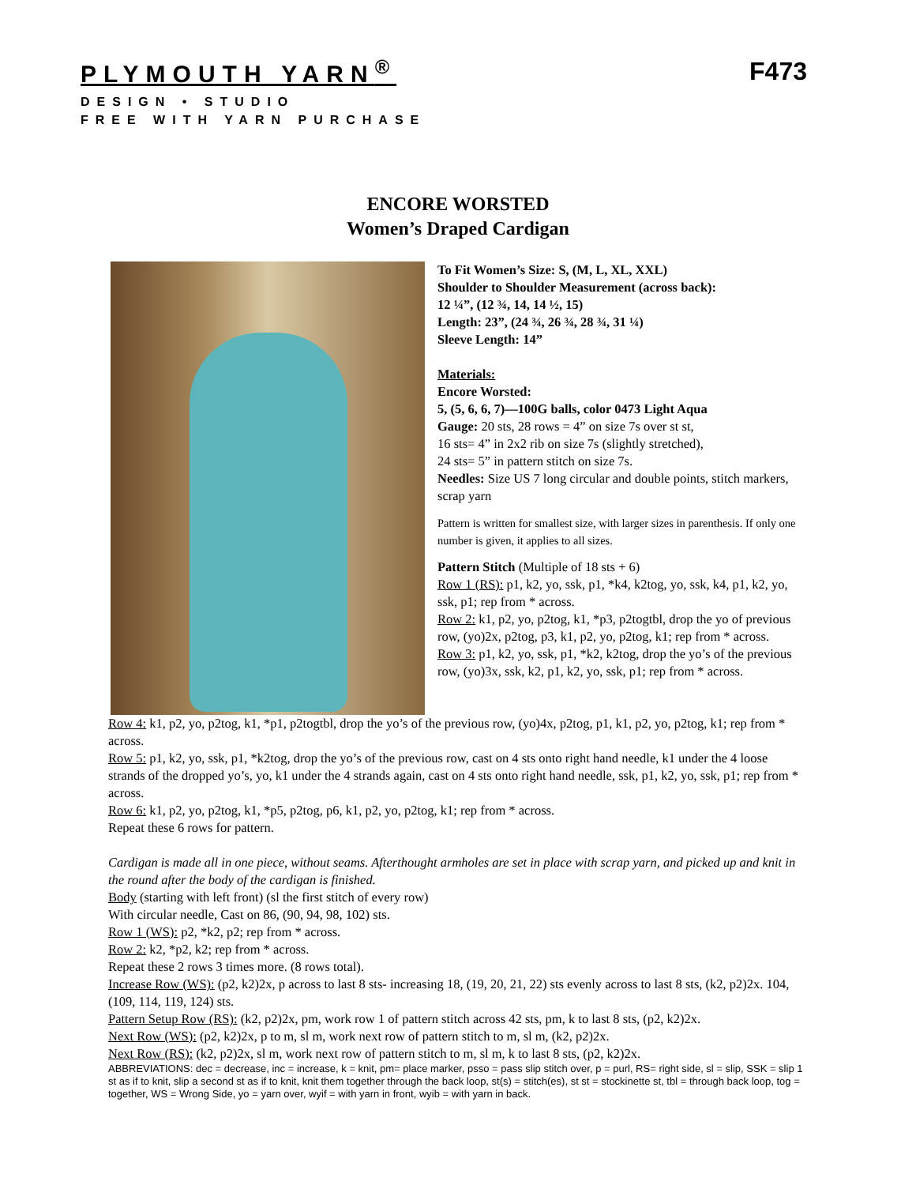PLYMOUTH YARN<sup>®</sup>
F473
DESIGN • STUDIO
FREE WITH YARN PURCHASE
ENCORE WORSTED
Women’s Draped Cardigan
To Fit Women’s Size: S, (M, L, XL, XXL)
Shoulder to Shoulder Measurement (across back):
12 ¼”, (12 ¾, 14, 14 ½, 15)
Length: 23”, (24 ¾, 26 ¾, 28 ¾, 31 ¼)
Sleeve Length: 14”
Materials:
Encore Worsted:
5, (5, 6, 6, 7)—100G balls, color 0473 Light Aqua
Gauge: 20 sts, 28 rows = 4” on size 7s over st st,
16 sts= 4” in 2x2 rib on size 7s (slightly stretched),
24 sts= 5” in pattern stitch on size 7s.
Needles: Size US 7 long circular and double points, stitch markers, scrap yarn
Pattern is written for smallest size, with larger sizes in parenthesis. If only one number is given, it applies to all sizes.
Pattern Stitch (Multiple of 18 sts + 6)
Row 1 (RS): p1, k2, yo, ssk, p1, *k4, k2tog, yo, ssk, k4, p1, k2, yo, ssk, p1; rep from * across.
Row 2: k1, p2, yo, p2tog, k1, *p3, p2togtbl, drop the yo of previous row, (yo)2x, p2tog, p3, k1, p2, yo, p2tog, k1; rep from * across.
Row 3: p1, k2, yo, ssk, p1, *k2, k2tog, drop the yo’s of the previous row, (yo)3x, ssk, k2, p1, k2, yo, ssk, p1; rep from * across.
Row 4: k1, p2, yo, p2tog, k1, *p1, p2togtbl, drop the yo’s of the previous row, (yo)4x, p2tog, p1, k1, p2, yo, p2tog, k1; rep from * across.
Row 5: p1, k2, yo, ssk, p1, *k2tog, drop the yo’s of the previous row, cast on 4 sts onto right hand needle, k1 under the 4 loose strands of the dropped yo’s, yo, k1 under the 4 strands again, cast on 4 sts onto right hand needle, ssk, p1, k2, yo, ssk, p1; rep from * across.
Row 6: k1, p2, yo, p2tog, k1, *p5, p2tog, p6, k1, p2, yo, p2tog, k1; rep from * across.
Repeat these 6 rows for pattern.
Cardigan is made all in one piece, without seams. Afterthought armholes are set in place with scrap yarn, and picked up and knit in the round after the body of the cardigan is finished.
Body (starting with left front) (sl the first stitch of every row)
With circular needle, Cast on 86, (90, 94, 98, 102) sts.
Row 1 (WS): p2, *k2, p2; rep from * across.
Row 2: k2, *p2, k2; rep from * across.
Repeat these 2 rows 3 times more. (8 rows total).
Increase Row (WS): (p2, k2)2x, p across to last 8 sts- increasing 18, (19, 20, 21, 22) sts evenly across to last 8 sts, (k2, p2)2x. 104, (109, 114, 119, 124) sts.
Pattern Setup Row (RS): (k2, p2)2x, pm, work row 1 of pattern stitch across 42 sts, pm, k to last 8 sts, (p2, k2)2x.
Next Row (WS): (p2, k2)2x, p to m, sl m, work next row of pattern stitch to m, sl m, (k2, p2)2x.
Next Row (RS): (k2, p2)2x, sl m, work next row of pattern stitch to m, sl m, k to last 8 sts, (p2, k2)2x.
ABBREVIATIONS: dec = decrease, inc = increase, k = knit, pm= place marker, psso = pass slip stitch over, p = purl, RS= right side, sl = slip, SSK = slip 1 st as if to knit, slip a second st as if to knit, knit them together through the back loop, st(s) = stitch(es), st st = stockinette st, tbl = through back loop, tog = together, WS = Wrong Side, yo = yarn over, wyif = with yarn in front, wyib = with yarn in back.